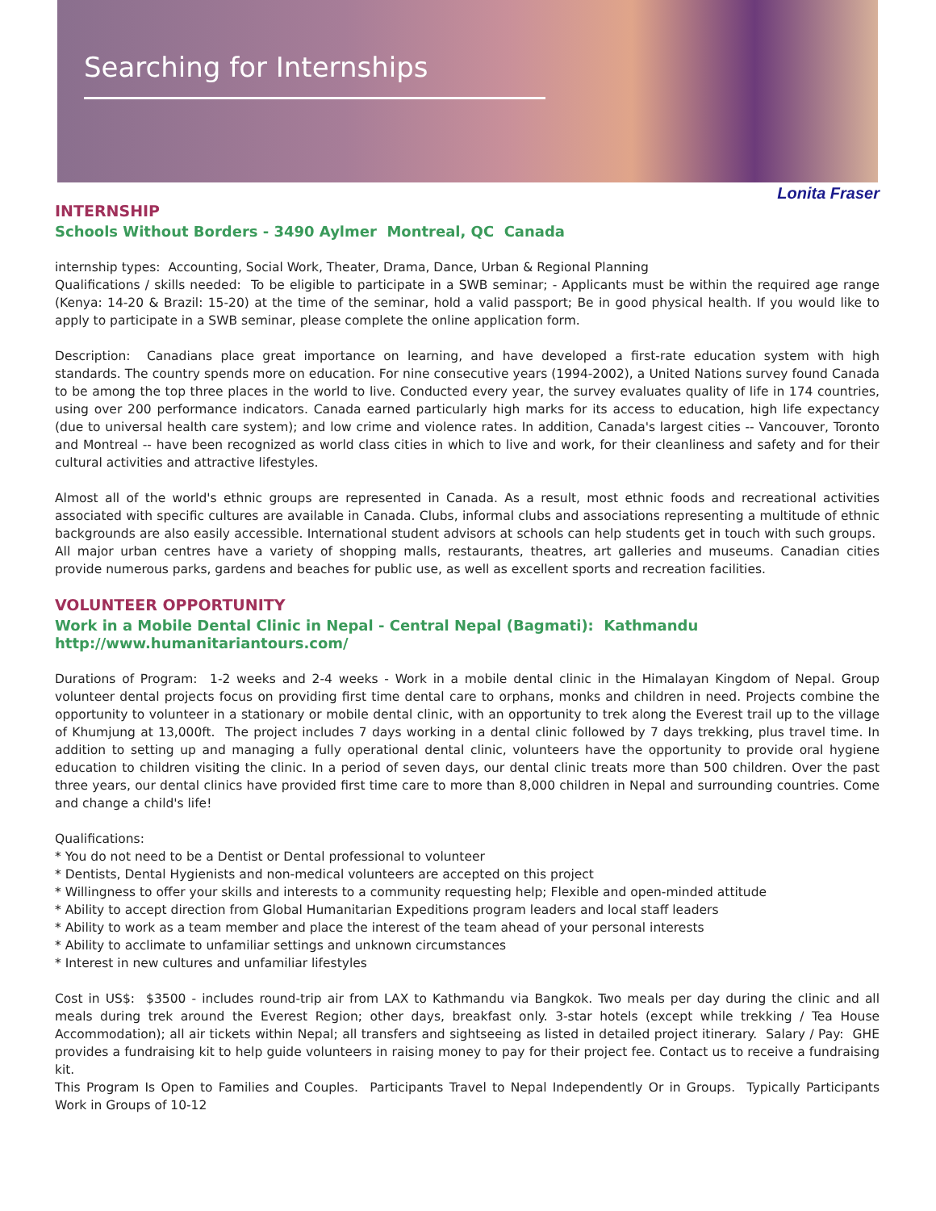Searching for Internships
Lonita Fraser
INTERNSHIP
Schools Without Borders - 3490 Aylmer Montreal, QC Canada
internship types: Accounting, Social Work, Theater, Drama, Dance, Urban & Regional Planning
Qualifications / skills needed: To be eligible to participate in a SWB seminar; - Applicants must be within the required age range (Kenya: 14-20 & Brazil: 15-20) at the time of the seminar, hold a valid passport; Be in good physical health. If you would like to apply to participate in a SWB seminar, please complete the online application form.
Description: Canadians place great importance on learning, and have developed a first-rate education system with high standards. The country spends more on education. For nine consecutive years (1994-2002), a United Nations survey found Canada to be among the top three places in the world to live. Conducted every year, the survey evaluates quality of life in 174 countries, using over 200 performance indicators. Canada earned particularly high marks for its access to education, high life expectancy (due to universal health care system); and low crime and violence rates. In addition, Canada's largest cities -- Vancouver, Toronto and Montreal -- have been recognized as world class cities in which to live and work, for their cleanliness and safety and for their cultural activities and attractive lifestyles.
Almost all of the world's ethnic groups are represented in Canada. As a result, most ethnic foods and recreational activities associated with specific cultures are available in Canada. Clubs, informal clubs and associations representing a multitude of ethnic backgrounds are also easily accessible. International student advisors at schools can help students get in touch with such groups. All major urban centres have a variety of shopping malls, restaurants, theatres, art galleries and museums. Canadian cities provide numerous parks, gardens and beaches for public use, as well as excellent sports and recreation facilities.
VOLUNTEER OPPORTUNITY
Work in a Mobile Dental Clinic in Nepal - Central Nepal (Bagmati): Kathmandu
http://www.humanitariantours.com/
Durations of Program: 1-2 weeks and 2-4 weeks - Work in a mobile dental clinic in the Himalayan Kingdom of Nepal. Group volunteer dental projects focus on providing first time dental care to orphans, monks and children in need. Projects combine the opportunity to volunteer in a stationary or mobile dental clinic, with an opportunity to trek along the Everest trail up to the village of Khumjung at 13,000ft. The project includes 7 days working in a dental clinic followed by 7 days trekking, plus travel time. In addition to setting up and managing a fully operational dental clinic, volunteers have the opportunity to provide oral hygiene education to children visiting the clinic. In a period of seven days, our dental clinic treats more than 500 children. Over the past three years, our dental clinics have provided first time care to more than 8,000 children in Nepal and surrounding countries. Come and change a child's life!
Qualifications:
* You do not need to be a Dentist or Dental professional to volunteer
* Dentists, Dental Hygienists and non-medical volunteers are accepted on this project
* Willingness to offer your skills and interests to a community requesting help; Flexible and open-minded attitude
* Ability to accept direction from Global Humanitarian Expeditions program leaders and local staff leaders
* Ability to work as a team member and place the interest of the team ahead of your personal interests
* Ability to acclimate to unfamiliar settings and unknown circumstances
* Interest in new cultures and unfamiliar lifestyles
Cost in US$: $3500 - includes round-trip air from LAX to Kathmandu via Bangkok. Two meals per day during the clinic and all meals during trek around the Everest Region; other days, breakfast only. 3-star hotels (except while trekking / Tea House Accommodation); all air tickets within Nepal; all transfers and sightseeing as listed in detailed project itinerary. Salary / Pay: GHE provides a fundraising kit to help guide volunteers in raising money to pay for their project fee. Contact us to receive a fundraising kit.
This Program Is Open to Families and Couples. Participants Travel to Nepal Independently Or in Groups. Typically Participants Work in Groups of 10-12